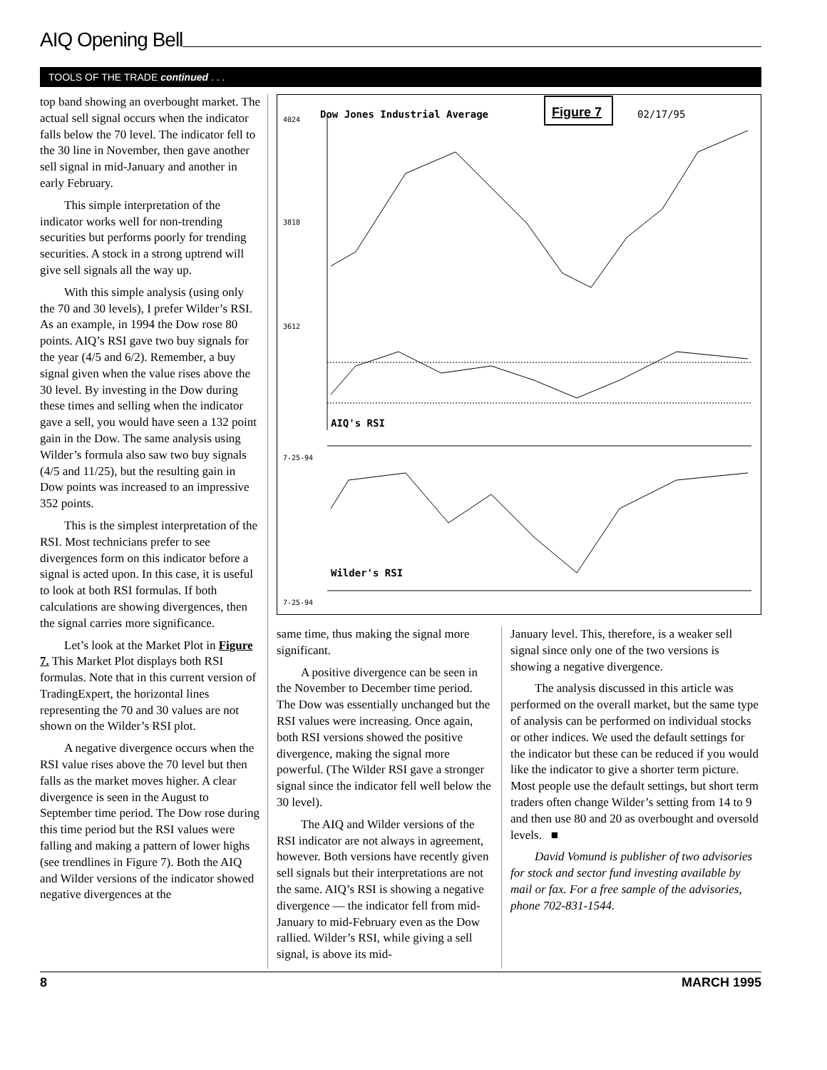AIQ Opening Bell
TOOLS OF THE TRADE continued . . .
top band showing an overbought market. The actual sell signal occurs when the indicator falls below the 70 level. The indicator fell to the 30 line in November, then gave another sell signal in mid-January and another in early February.
This simple interpretation of the indicator works well for non-trending securities but performs poorly for trending securities. A stock in a strong uptrend will give sell signals all the way up.
With this simple analysis (using only the 70 and 30 levels), I prefer Wilder’s RSI. As an example, in 1994 the Dow rose 80 points. AIQ’s RSI gave two buy signals for the year (4/5 and 6/2). Remember, a buy signal given when the value rises above the 30 level. By investing in the Dow during these times and selling when the indicator gave a sell, you would have seen a 132 point gain in the Dow. The same analysis using Wilder’s formula also saw two buy signals (4/5 and 11/25), but the resulting gain in Dow points was increased to an impressive 352 points.
This is the simplest interpretation of the RSI. Most technicians prefer to see divergences form on this indicator before a signal is acted upon. In this case, it is useful to look at both RSI formulas. If both calculations are showing divergences, then the signal carries more significance.
Let’s look at the Market Plot in Figure 7. This Market Plot displays both RSI formulas. Note that in this current version of TradingExpert, the horizontal lines representing the 70 and 30 values are not shown on the Wilder’s RSI plot.
A negative divergence occurs when the RSI value rises above the 70 level but then falls as the market moves higher. A clear divergence is seen in the August to September time period. The Dow rose during this time period but the RSI values were falling and making a pattern of lower highs (see trendlines in Figure 7). Both the AIQ and Wilder versions of the indicator showed negative divergences at the
Dow Jones Industrial Average
Figure 7
02/17/95
4024
3818
3612
AIQ's RSI
7-25-94
Wilder's RSI
7-25-94
same time, thus making the signal more significant.
A positive divergence can be seen in the November to December time period. The Dow was essentially unchanged but the RSI values were increasing. Once again, both RSI versions showed the positive divergence, making the signal more powerful. (The Wilder RSI gave a stronger signal since the indicator fell well below the 30 level).
The AIQ and Wilder versions of the RSI indicator are not always in agreement, however. Both versions have recently given sell signals but their interpretations are not the same. AIQ’s RSI is showing a negative divergence — the indicator fell from mid-January to mid-February even as the Dow rallied. Wilder’s RSI, while giving a sell signal, is above its mid-
January level. This, therefore, is a weaker sell signal since only one of the two versions is showing a negative divergence.
The analysis discussed in this article was performed on the overall market, but the same type of analysis can be performed on individual stocks or other indices. We used the default settings for the indicator but these can be reduced if you would like the indicator to give a shorter term picture. Most people use the default settings, but short term traders often change Wilder’s setting from 14 to 9 and then use 80 and 20 as overbought and oversold levels. ■
David Vomund is publisher of two advisories for stock and sector fund investing available by mail or fax. For a free sample of the advisories, phone 702-831-1544.
8 MARCH 1995